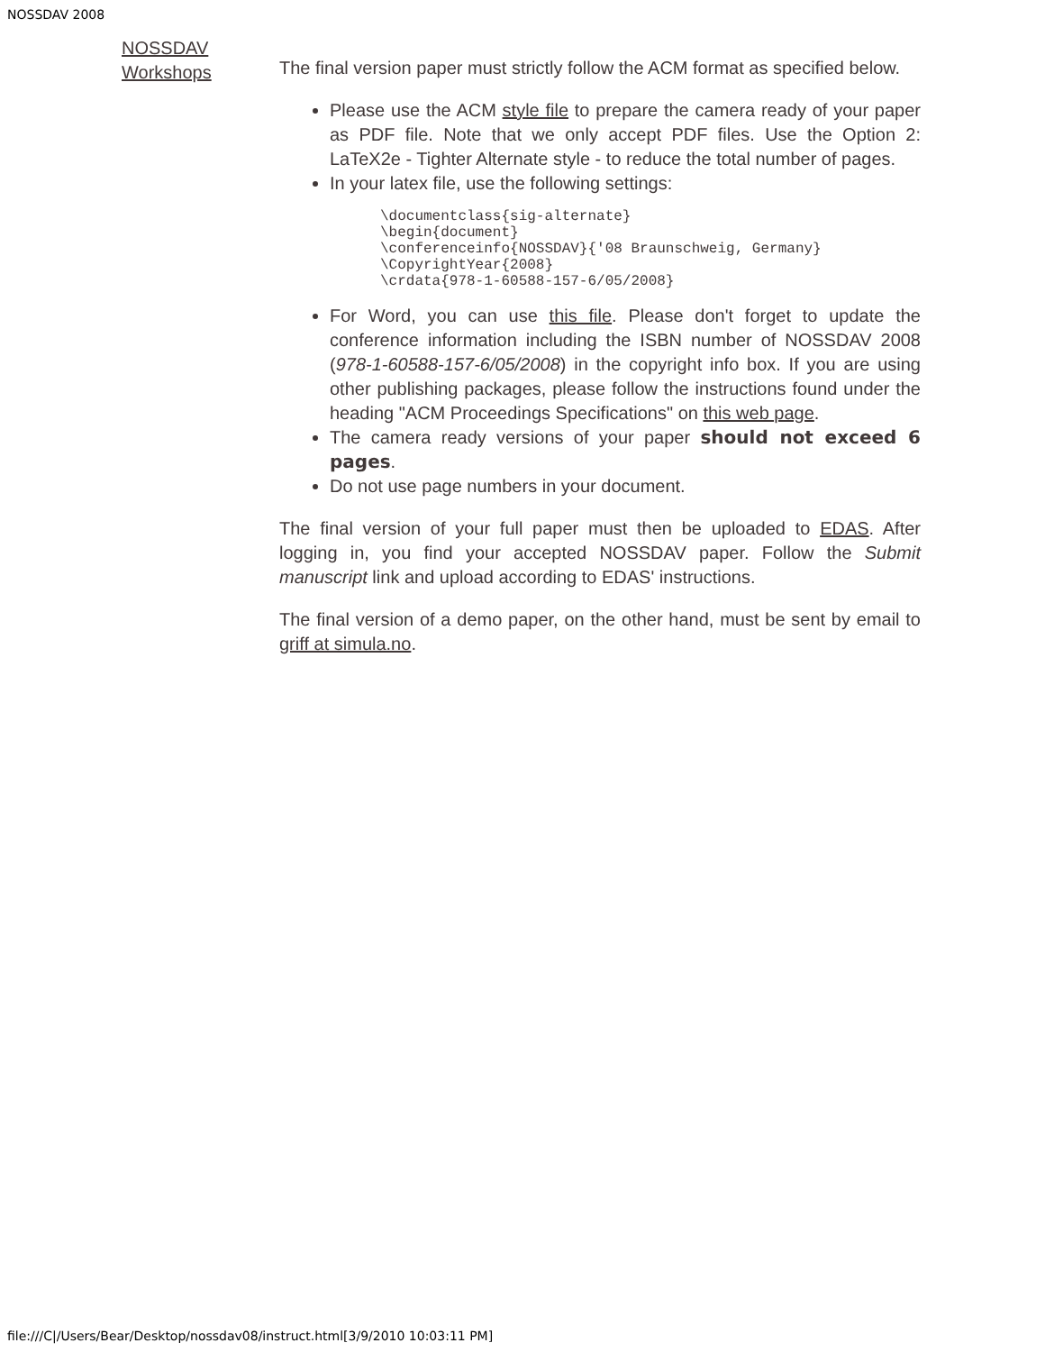NOSSDAV 2008
NOSSDAV Workshops
The final version paper must strictly follow the ACM format as specified below.
Please use the ACM style file to prepare the camera ready of your paper as PDF file. Note that we only accept PDF files. Use the Option 2: LaTeX2e - Tighter Alternate style - to reduce the total number of pages.
In your latex file, use the following settings:
\documentclass{sig-alternate}
\begin{document}
\conferenceinfo{NOSSDAV}{'08 Braunschweig, Germany}
\CopyrightYear{2008}
\crdata{978-1-60588-157-6/05/2008}
For Word, you can use this file. Please don't forget to update the conference information including the ISBN number of NOSSDAV 2008 (978-1-60588-157-6/05/2008) in the copyright info box. If you are using other publishing packages, please follow the instructions found under the heading "ACM Proceedings Specifications" on this web page.
The camera ready versions of your paper should not exceed 6 pages.
Do not use page numbers in your document.
The final version of your full paper must then be uploaded to EDAS. After logging in, you find your accepted NOSSDAV paper. Follow the Submit manuscript link and upload according to EDAS' instructions.
The final version of a demo paper, on the other hand, must be sent by email to griff at simula.no.
file:///C|/Users/Bear/Desktop/nossdav08/instruct.html[3/9/2010 10:03:11 PM]